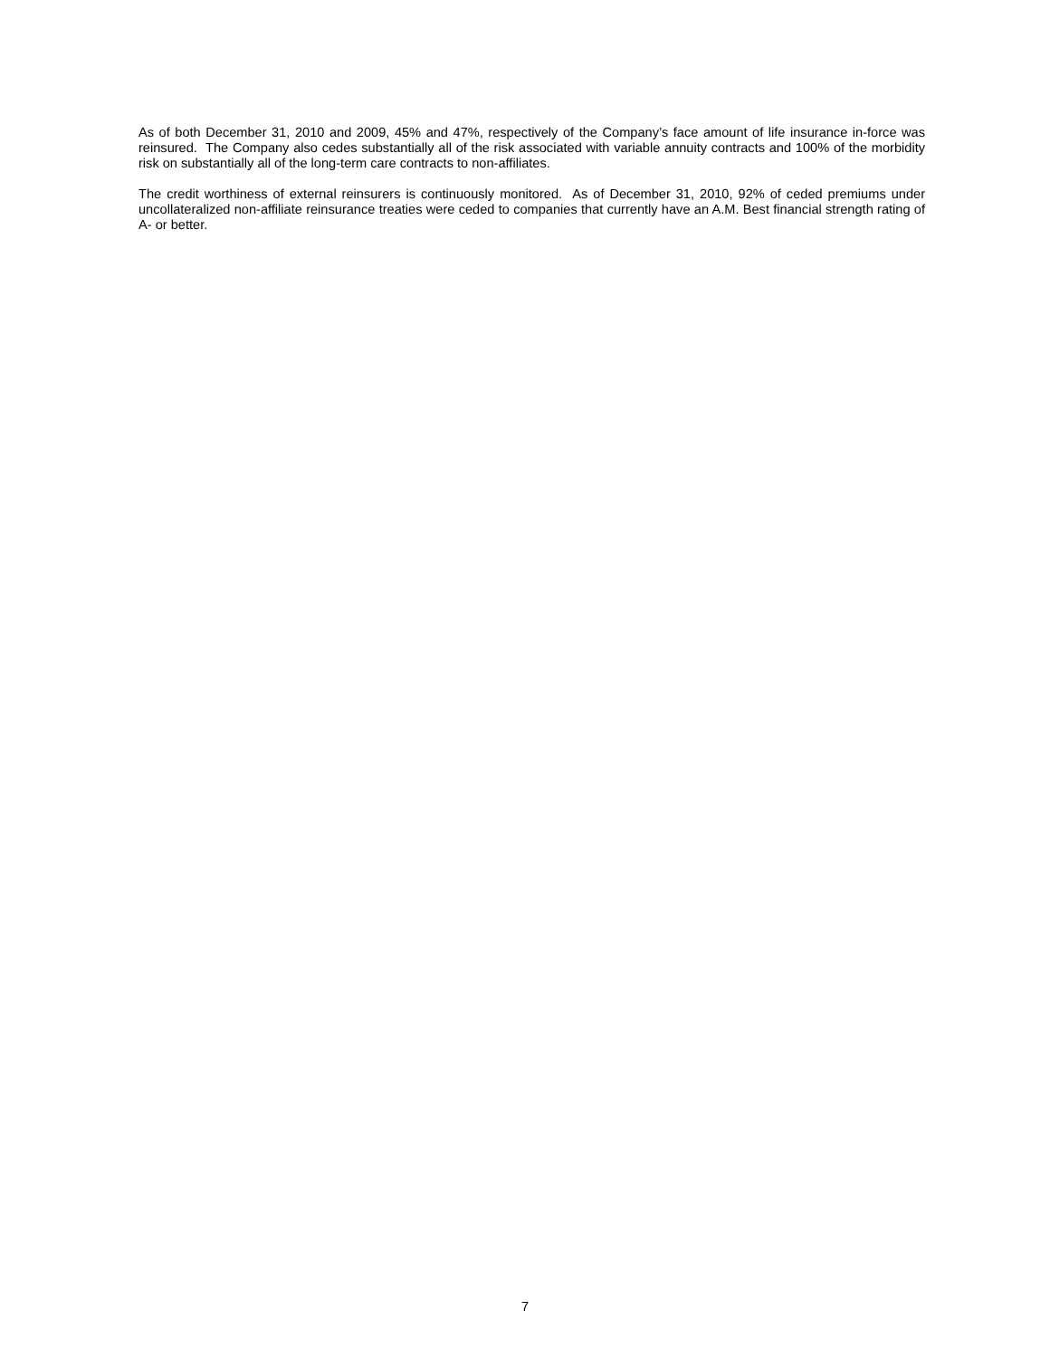As of both December 31, 2010 and 2009, 45% and 47%, respectively of the Company’s face amount of life insurance in-force was reinsured. The Company also cedes substantially all of the risk associated with variable annuity contracts and 100% of the morbidity risk on substantially all of the long-term care contracts to non-affiliates.
The credit worthiness of external reinsurers is continuously monitored. As of December 31, 2010, 92% of ceded premiums under uncollateralized non-affiliate reinsurance treaties were ceded to companies that currently have an A.M. Best financial strength rating of A- or better.
7